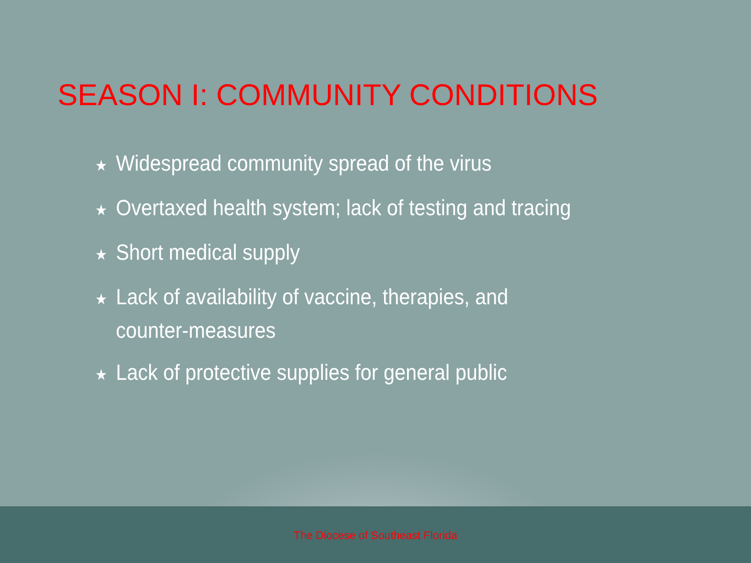SEASON I: COMMUNITY CONDITIONS
★ Widespread community spread of the virus
★ Overtaxed health system; lack of testing and tracing
★ Short medical supply
★ Lack of availability of vaccine, therapies, and counter-measures
★ Lack of protective supplies for general public
The Diocese of Southeast Florida